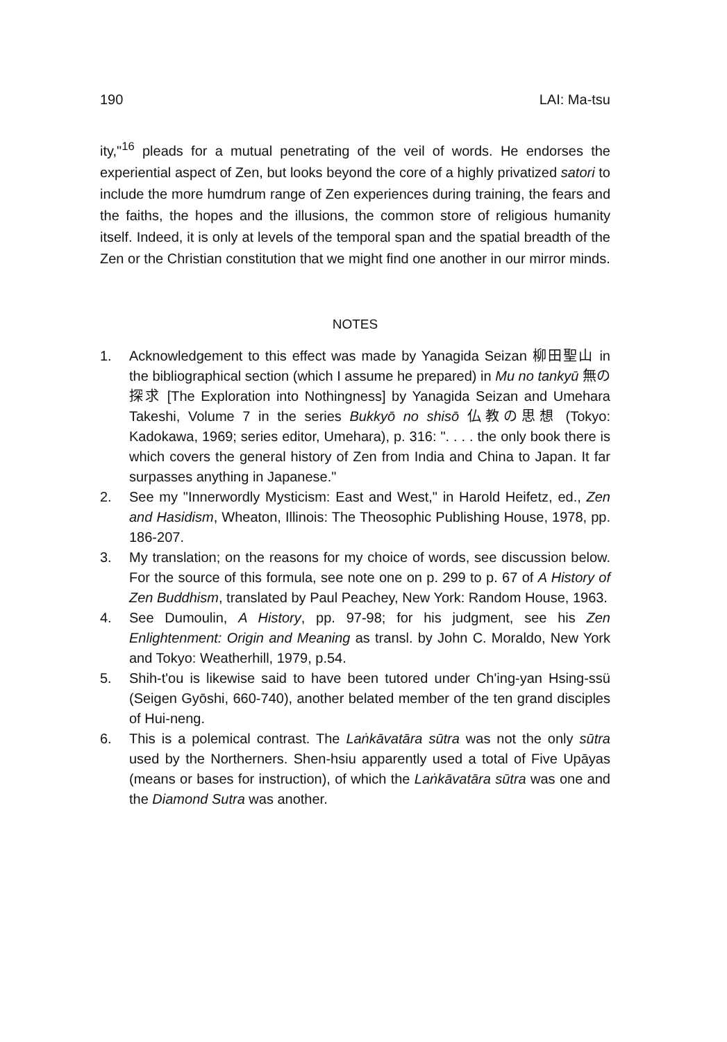190 LAI: Ma-tsu
ity,"<sup>16</sup> pleads for a mutual penetrating of the veil of words. He endorses the experiential aspect of Zen, but looks beyond the core of a highly privatized satori to include the more humdrum range of Zen experiences during training, the fears and the faiths, the hopes and the illusions, the common store of religious humanity itself. Indeed, it is only at levels of the temporal span and the spatial breadth of the Zen or the Christian constitution that we might find one another in our mirror minds.
NOTES
1. Acknowledgement to this effect was made by Yanagida Seizan 柳田聖山 in the bibliographical section (which I assume he prepared) in Mu no tankyū 無の探求 [The Exploration into Nothingness] by Yanagida Seizan and Umehara Takeshi, Volume 7 in the series Bukkyō no shisō 仏教の思想 (Tokyo: Kadokawa, 1969; series editor, Umehara), p. 316: ". . . . the only book there is which covers the general history of Zen from India and China to Japan. It far surpasses anything in Japanese."
2. See my "Innerwordly Mysticism: East and West," in Harold Heifetz, ed., Zen and Hasidism, Wheaton, Illinois: The Theosophic Publishing House, 1978, pp. 186-207.
3. My translation; on the reasons for my choice of words, see discussion below. For the source of this formula, see note one on p. 299 to p. 67 of A History of Zen Buddhism, translated by Paul Peachey, New York: Random House, 1963.
4. See Dumoulin, A History, pp. 97-98; for his judgment, see his Zen Enlightenment: Origin and Meaning as transl. by John C. Moraldo, New York and Tokyo: Weatherhill, 1979, p.54.
5. Shih-t'ou is likewise said to have been tutored under Ch'ing-yan Hsing-ssü (Seigen Gyōshi, 660-740), another belated member of the ten grand disciples of Hui-neng.
6. This is a polemical contrast. The Laṅkāvatāra sūtra was not the only sūtra used by the Northerners. Shen-hsiu apparently used a total of Five Upāyas (means or bases for instruction), of which the Laṅkāvatāra sūtra was one and the Diamond Sutra was another.